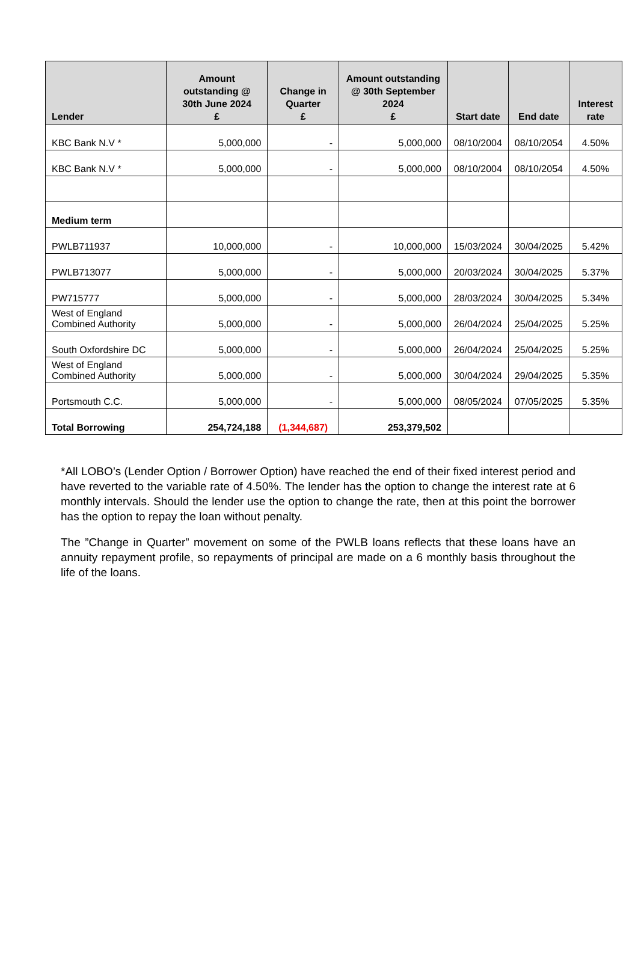| Lender | Amount outstanding @ 30th June 2024 £ | Change in Quarter £ | Amount outstanding @ 30th September 2024 £ | Start date | End date | Interest rate |
| --- | --- | --- | --- | --- | --- | --- |
| KBC Bank N.V * | 5,000,000 | - | 5,000,000 | 08/10/2004 | 08/10/2054 | 4.50% |
| KBC Bank N.V * | 5,000,000 | - | 5,000,000 | 08/10/2004 | 08/10/2054 | 4.50% |
| Medium term | | | | | | |
| PWLB711937 | 10,000,000 | - | 10,000,000 | 15/03/2024 | 30/04/2025 | 5.42% |
| PWLB713077 | 5,000,000 | - | 5,000,000 | 20/03/2024 | 30/04/2025 | 5.37% |
| PW715777 | 5,000,000 | - | 5,000,000 | 28/03/2024 | 30/04/2025 | 5.34% |
| West of England Combined Authority | 5,000,000 | - | 5,000,000 | 26/04/2024 | 25/04/2025 | 5.25% |
| South Oxfordshire DC | 5,000,000 | - | 5,000,000 | 26/04/2024 | 25/04/2025 | 5.25% |
| West of England Combined Authority | 5,000,000 | - | 5,000,000 | 30/04/2024 | 29/04/2025 | 5.35% |
| Portsmouth C.C. | 5,000,000 | - | 5,000,000 | 08/05/2024 | 07/05/2025 | 5.35% |
| Total Borrowing | 254,724,188 | (1,344,687) | 253,379,502 | | | |
*All LOBO’s (Lender Option / Borrower Option) have reached the end of their fixed interest period and have reverted to the variable rate of 4.50%. The lender has the option to change the interest rate at 6 monthly intervals. Should the lender use the option to change the rate, then at this point the borrower has the option to repay the loan without penalty.
The ”Change in Quarter” movement on some of the PWLB loans reflects that these loans have an annuity repayment profile, so repayments of principal are made on a 6 monthly basis throughout the life of the loans.